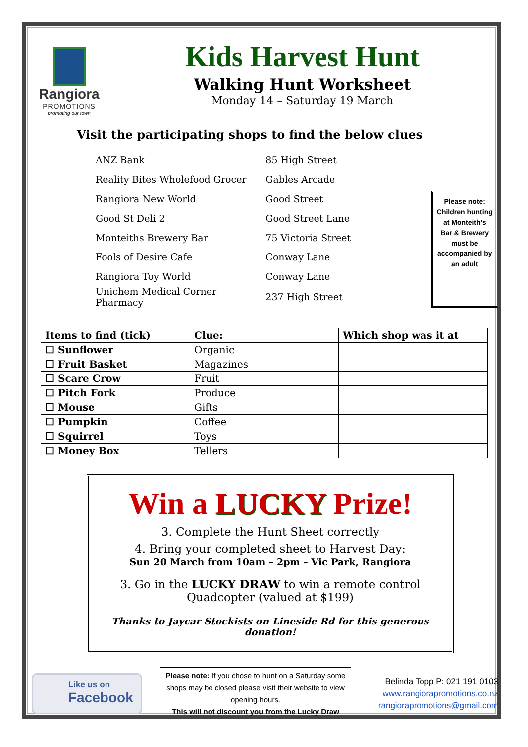Rangiora
PROMOTIONS
promoting our town
Kids Harvest Hunt
Walking Hunt Worksheet
Monday 14 – Saturday 19 March
Visit the participating shops to find the below clues
| ANZ Bank | 85 High Street |
| Reality Bites Wholefood Grocer | Gables Arcade |
| Rangiora New World | Good Street |
| Good St Deli 2 | Good Street Lane |
| Monteiths Brewery Bar | 75 Victoria Street |
| Fools of Desire Cafe | Conway Lane |
| Rangiora Toy World | Conway Lane |
| Unichem Medical Corner Pharmacy | 237 High Street |
Please note: Children hunting at Monteith’s Bar & Brewery must be accompanied by an adult
| Items to find (tick) | Clue: | Which shop was it at |
| --- | --- | --- |
| ☐ Sunflower | Organic | |
| ☐ Fruit Basket | Magazines | |
| ☐ Scare Crow | Fruit | |
| ☐ Pitch Fork | Produce | |
| ☐ Mouse | Gifts | |
| ☐ Pumpkin | Coffee | |
| ☐ Squirrel | Toys | |
| ☐ Money Box | Tellers | |
Win a LUCKY Prize!
3. Complete the Hunt Sheet correctly
4. Bring your completed sheet to Harvest Day:
Sun 20 March from 10am – 2pm – Vic Park, Rangiora
3. Go in the LUCKY DRAW to win a remote control Quadcopter (valued at $199)
Thanks to Jaycar Stockists on Lineside Rd for this generous donation!
Like us on
Facebook
Please note: If you chose to hunt on a Saturday some shops may be closed please visit their website to view opening hours.
This will not discount you from the Lucky Draw
Belinda Topp P: 021 191 0103
www.rangiorapromotions.co.nz
rangiorapromotions@gmail.com